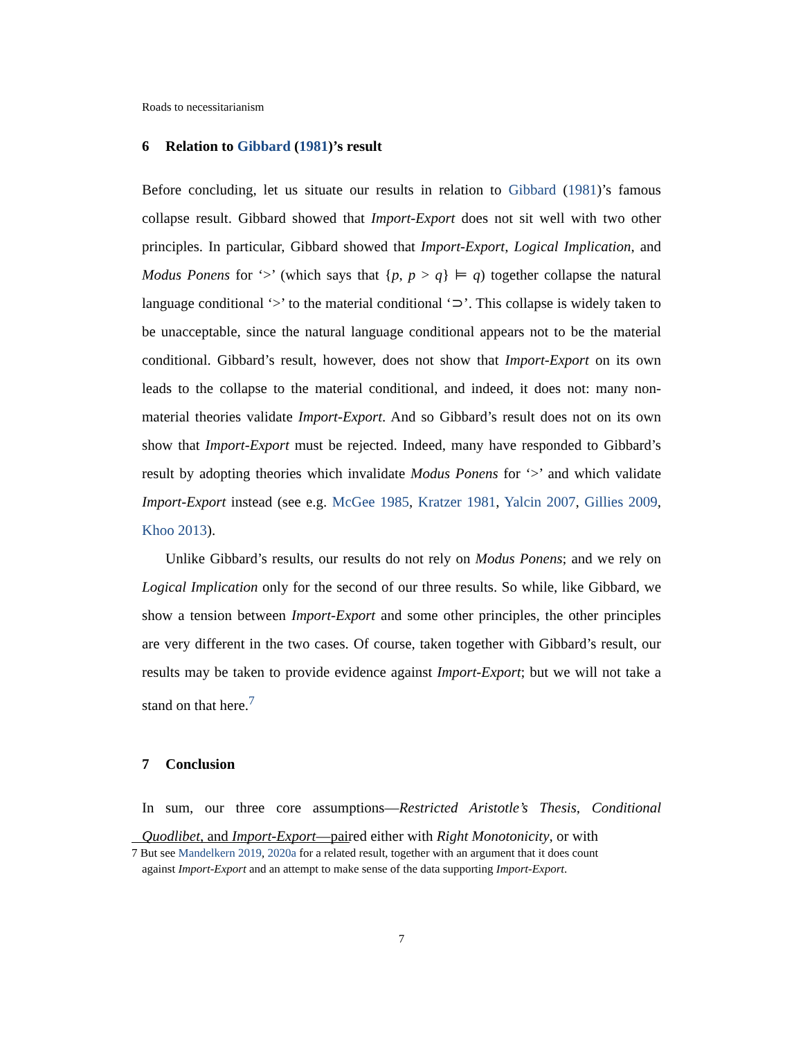Roads to necessitarianism
6 Relation to Gibbard (1981)’s result
Before concluding, let us situate our results in relation to Gibbard (1981)’s famous collapse result. Gibbard showed that Import-Export does not sit well with two other principles. In particular, Gibbard showed that Import-Export, Logical Implication, and Modus Ponens for ‘>’ (which says that {p, p > q} ⊨ q) together collapse the natural language conditional ‘>’ to the material conditional ‘⊃’. This collapse is widely taken to be unacceptable, since the natural language conditional appears not to be the material conditional. Gibbard’s result, however, does not show that Import-Export on its own leads to the collapse to the material conditional, and indeed, it does not: many non-material theories validate Import-Export. And so Gibbard’s result does not on its own show that Import-Export must be rejected. Indeed, many have responded to Gibbard’s result by adopting theories which invalidate Modus Ponens for ‘>’ and which validate Import-Export instead (see e.g. McGee 1985, Kratzer 1981, Yalcin 2007, Gillies 2009, Khoo 2013).
Unlike Gibbard’s results, our results do not rely on Modus Ponens; and we rely on Logical Implication only for the second of our three results. So while, like Gibbard, we show a tension between Import-Export and some other principles, the other principles are very different in the two cases. Of course, taken together with Gibbard’s result, our results may be taken to provide evidence against Import-Export; but we will not take a stand on that here.<sup>7</sup>
7 Conclusion
In sum, our three core assumptions—Restricted Aristotle’s Thesis, Conditional Quodlibet, and Import-Export—paired either with Right Monotonicity, or with
7 But see Mandelkern 2019, 2020a for a related result, together with an argument that it does count
against Import-Export and an attempt to make sense of the data supporting Import-Export.
7